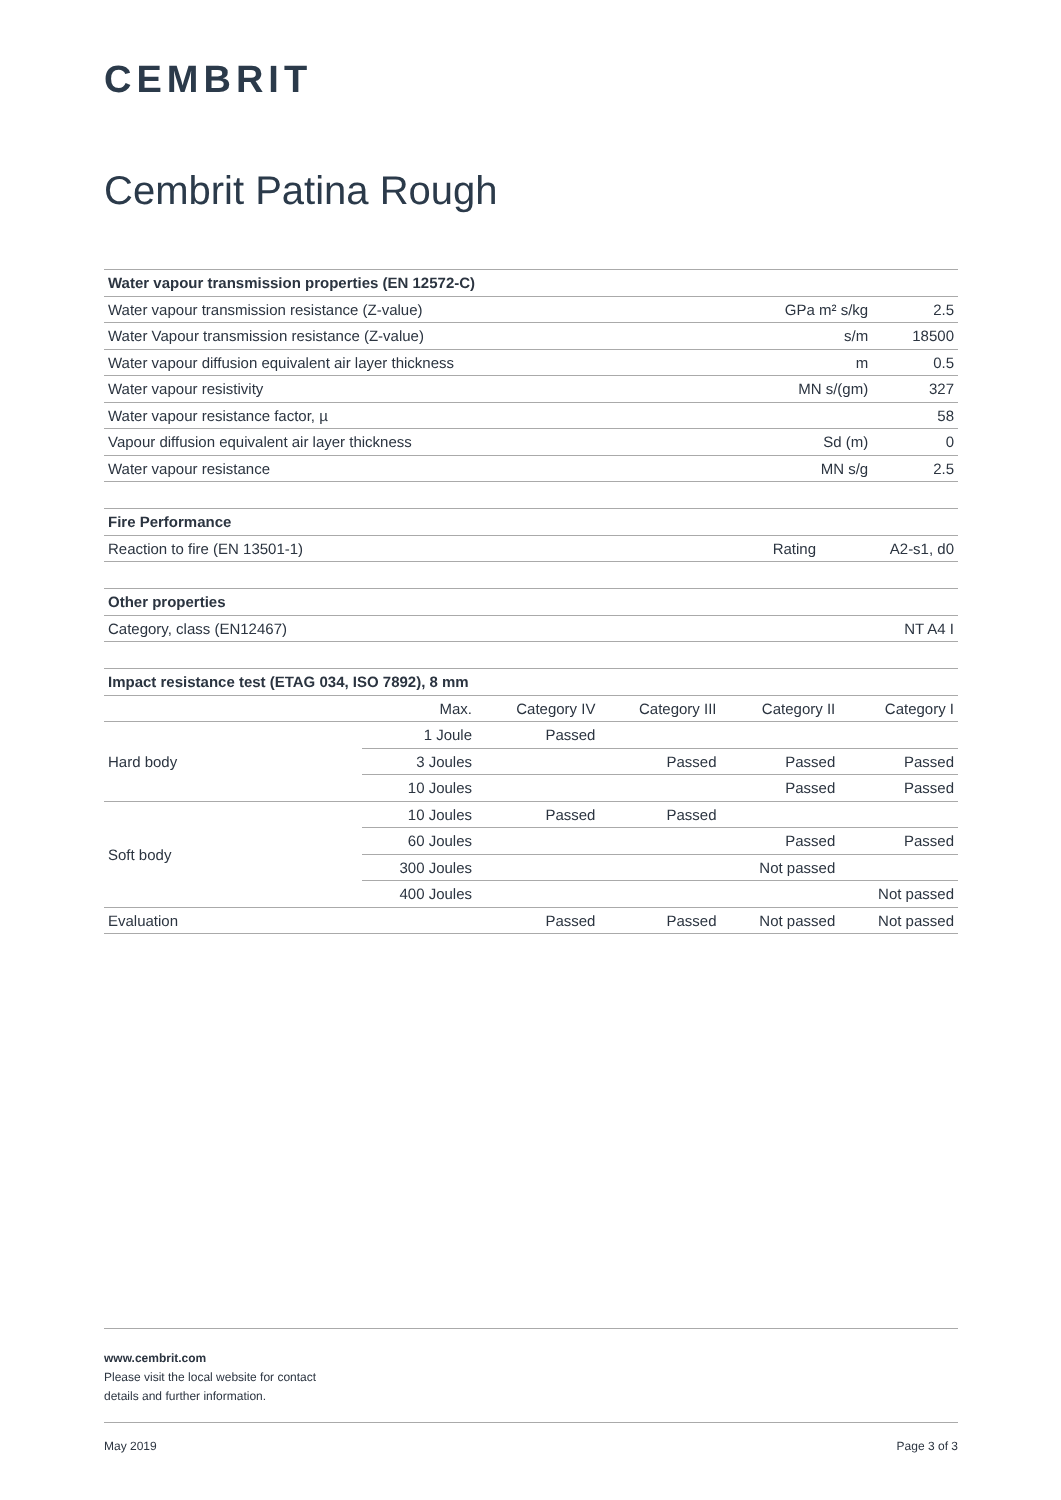CEMBRIT
Cembrit Patina Rough
| Water vapour transmission properties (EN 12572-C) | | |
| --- | --- | --- |
| Water vapour transmission resistance (Z-value) | GPa m² s/kg | 2.5 |
| Water Vapour transmission resistance (Z-value) | s/m | 18500 |
| Water vapour diffusion equivalent air layer thickness | m | 0.5 |
| Water vapour resistivity | MN s/(gm) | 327 |
| Water vapour resistance factor, µ | | 58 |
| Vapour diffusion equivalent air layer thickness | Sd (m) | 0 |
| Water vapour resistance | MN s/g | 2.5 |
| Fire Performance | | |
| --- | --- | --- |
| Reaction to fire (EN 13501-1) | Rating | A2-s1, d0 |
| Other properties | |
| --- | --- |
| Category, class (EN12467) | NT A4 I |
| Impact resistance test (ETAG 034, ISO 7892), 8 mm | | | | | |
| --- | --- | --- | --- | --- | --- |
| | Max. | Category IV | Category III | Category II | Category I |
| Hard body | 1 Joule | Passed | | | |
| | 3 Joules | | Passed | Passed | Passed |
| | 10 Joules | | | Passed | Passed |
| Soft body | 10 Joules | Passed | Passed | | |
| | 60 Joules | | | Passed | Passed |
| | 300 Joules | | | Not passed | |
| | 400 Joules | | | | Not passed |
| Evaluation | | Passed | Passed | Not passed | Not passed |
www.cembrit.com
Please visit the local website for contact
details and further information.
May 2019 Page 3 of 3